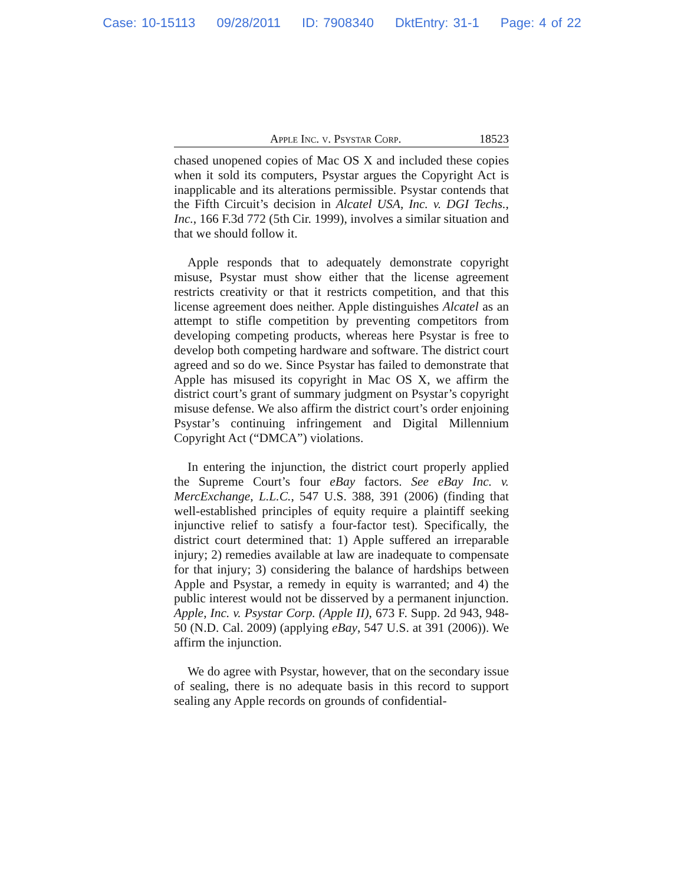Case: 10-15113 09/28/2011 ID: 7908340 DktEntry: 31-1 Page: 4 of 22
Apple Inc. v. Psystar Corp. 18523
chased unopened copies of Mac OS X and included these copies when it sold its computers, Psystar argues the Copyright Act is inapplicable and its alterations permissible. Psystar contends that the Fifth Circuit’s decision in Alcatel USA, Inc. v. DGI Techs., Inc., 166 F.3d 772 (5th Cir. 1999), involves a similar situation and that we should follow it.
Apple responds that to adequately demonstrate copyright misuse, Psystar must show either that the license agreement restricts creativity or that it restricts competition, and that this license agreement does neither. Apple distinguishes Alcatel as an attempt to stifle competition by preventing competitors from developing competing products, whereas here Psystar is free to develop both competing hardware and software. The district court agreed and so do we. Since Psystar has failed to demonstrate that Apple has misused its copyright in Mac OS X, we affirm the district court’s grant of summary judgment on Psystar’s copyright misuse defense. We also affirm the district court’s order enjoining Psystar’s continuing infringement and Digital Millennium Copyright Act (“DMCA”) violations.
In entering the injunction, the district court properly applied the Supreme Court’s four eBay factors. See eBay Inc. v. MercExchange, L.L.C., 547 U.S. 388, 391 (2006) (finding that well-established principles of equity require a plaintiff seeking injunctive relief to satisfy a four-factor test). Specifically, the district court determined that: 1) Apple suffered an irreparable injury; 2) remedies available at law are inadequate to compensate for that injury; 3) considering the balance of hardships between Apple and Psystar, a remedy in equity is warranted; and 4) the public interest would not be disserved by a permanent injunction. Apple, Inc. v. Psystar Corp. (Apple II), 673 F. Supp. 2d 943, 948-50 (N.D. Cal. 2009) (applying eBay, 547 U.S. at 391 (2006)). We affirm the injunction.
We do agree with Psystar, however, that on the secondary issue of sealing, there is no adequate basis in this record to support sealing any Apple records on grounds of confidential-